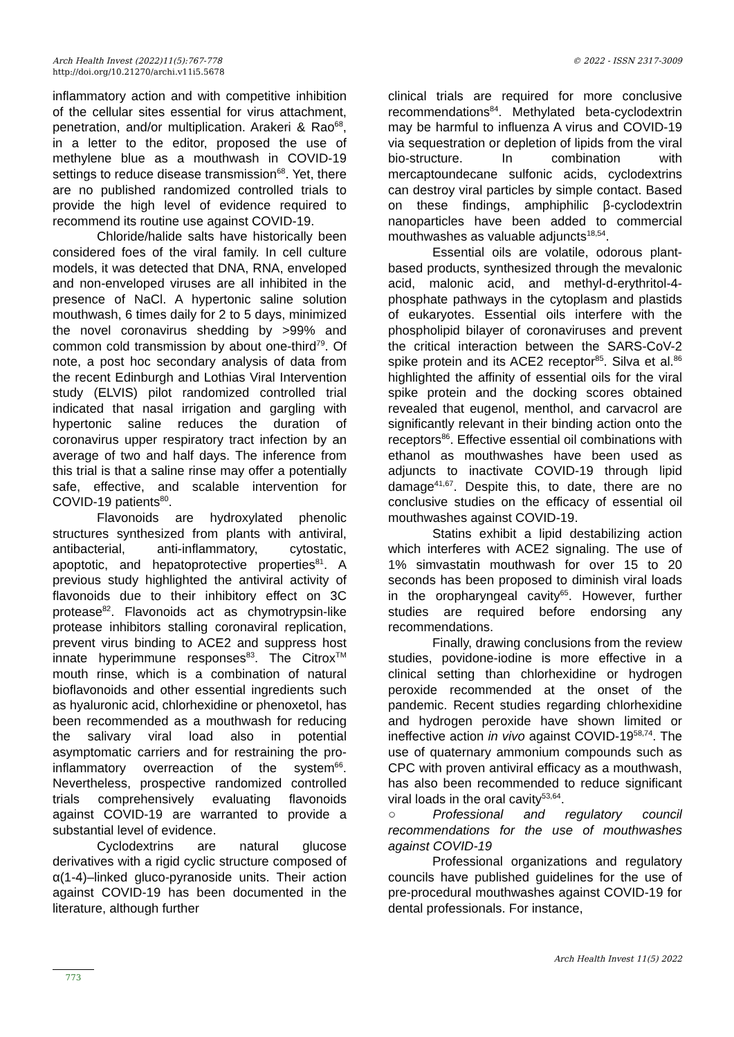© 2022 - ISSN 2317-3009 Arch Health Invest (2022)11(5):767-778
http://doi.org/10.21270/archi.v11i5.5678
inflammatory action and with competitive inhibition of the cellular sites essential for virus attachment, penetration, and/or multiplication. Arakeri & Rao<sup>68</sup>, in a letter to the editor, proposed the use of methylene blue as a mouthwash in COVID-19 settings to reduce disease transmission<sup>68</sup>. Yet, there are no published randomized controlled trials to provide the high level of evidence required to recommend its routine use against COVID-19.
Chloride/halide salts have historically been considered foes of the viral family. In cell culture models, it was detected that DNA, RNA, enveloped and non-enveloped viruses are all inhibited in the presence of NaCl. A hypertonic saline solution mouthwash, 6 times daily for 2 to 5 days, minimized the novel coronavirus shedding by >99% and common cold transmission by about one-third<sup>79</sup>. Of note, a post hoc secondary analysis of data from the recent Edinburgh and Lothias Viral Intervention study (ELVIS) pilot randomized controlled trial indicated that nasal irrigation and gargling with hypertonic saline reduces the duration of coronavirus upper respiratory tract infection by an average of two and half days. The inference from this trial is that a saline rinse may offer a potentially safe, effective, and scalable intervention for COVID-19 patients<sup>80</sup>.
Flavonoids are hydroxylated phenolic structures synthesized from plants with antiviral, antibacterial, anti-inflammatory, cytostatic, apoptotic, and hepatoprotective properties<sup>81</sup>. A previous study highlighted the antiviral activity of flavonoids due to their inhibitory effect on 3C protease<sup>82</sup>. Flavonoids act as chymotrypsin-like protease inhibitors stalling coronaviral replication, prevent virus binding to ACE2 and suppress host innate hyperimmune responses<sup>83</sup>. The Citrox<sup>TM</sup> mouth rinse, which is a combination of natural bioflavonoids and other essential ingredients such as hyaluronic acid, chlorhexidine or phenoxetol, has been recommended as a mouthwash for reducing the salivary viral load also in potential asymptomatic carriers and for restraining the pro-inflammatory overreaction of the system<sup>66</sup>. Nevertheless, prospective randomized controlled trials comprehensively evaluating flavonoids against COVID-19 are warranted to provide a substantial level of evidence.
Cyclodextrins are natural glucose derivatives with a rigid cyclic structure composed of α(1-4)–linked gluco-pyranoside units. Their action against COVID-19 has been documented in the literature, although further
clinical trials are required for more conclusive recommendations<sup>84</sup>. Methylated beta-cyclodextrin may be harmful to influenza A virus and COVID-19 via sequestration or depletion of lipids from the viral bio-structure. In combination with mercaptoundecane sulfonic acids, cyclodextrins can destroy viral particles by simple contact. Based on these findings, amphiphilic β-cyclodextrin nanoparticles have been added to commercial mouthwashes as valuable adjuncts<sup>18,54</sup>.
Essential oils are volatile, odorous plant-based products, synthesized through the mevalonic acid, malonic acid, and methyl-d-erythritol-4-phosphate pathways in the cytoplasm and plastids of eukaryotes. Essential oils interfere with the phospholipid bilayer of coronaviruses and prevent the critical interaction between the SARS-CoV-2 spike protein and its ACE2 receptor<sup>85</sup>. Silva et al.<sup>86</sup> highlighted the affinity of essential oils for the viral spike protein and the docking scores obtained revealed that eugenol, menthol, and carvacrol are significantly relevant in their binding action onto the receptors<sup>86</sup>. Effective essential oil combinations with ethanol as mouthwashes have been used as adjuncts to inactivate COVID-19 through lipid damage<sup>41,67</sup>. Despite this, to date, there are no conclusive studies on the efficacy of essential oil mouthwashes against COVID-19.
Statins exhibit a lipid destabilizing action which interferes with ACE2 signaling. The use of 1% simvastatin mouthwash for over 15 to 20 seconds has been proposed to diminish viral loads in the oropharyngeal cavity<sup>65</sup>. However, further studies are required before endorsing any recommendations.
Finally, drawing conclusions from the review studies, povidone-iodine is more effective in a clinical setting than chlorhexidine or hydrogen peroxide recommended at the onset of the pandemic. Recent studies regarding chlorhexidine and hydrogen peroxide have shown limited or ineffective action in vivo against COVID-19<sup>58,74</sup>. The use of quaternary ammonium compounds such as CPC with proven antiviral efficacy as a mouthwash, has also been recommended to reduce significant viral loads in the oral cavity<sup>53,64</sup>.
○ Professional and regulatory council recommendations for the use of mouthwashes against COVID-19
Professional organizations and regulatory councils have published guidelines for the use of pre-procedural mouthwashes against COVID-19 for dental professionals. For instance,
Arch Health Invest 11(5) 2022
773